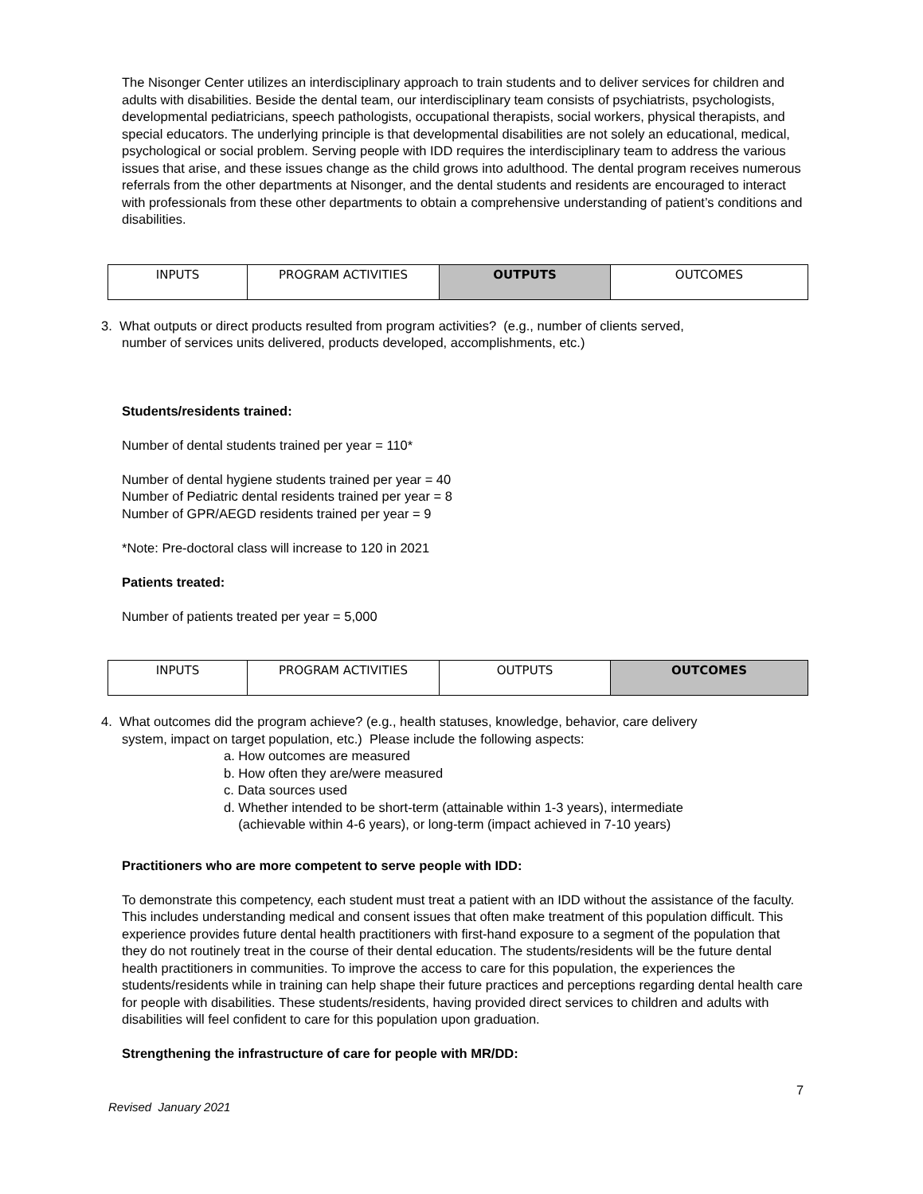The Nisonger Center utilizes an interdisciplinary approach to train students and to deliver services for children and adults with disabilities. Beside the dental team, our interdisciplinary team consists of psychiatrists, psychologists, developmental pediatricians, speech pathologists, occupational therapists, social workers, physical therapists, and special educators. The underlying principle is that developmental disabilities are not solely an educational, medical, psychological or social problem. Serving people with IDD requires the interdisciplinary team to address the various issues that arise, and these issues change as the child grows into adulthood. The dental program receives numerous referrals from the other departments at Nisonger, and the dental students and residents are encouraged to interact with professionals from these other departments to obtain a comprehensive understanding of patient’s conditions and disabilities.
| INPUTS | PROGRAM ACTIVITIES | OUTPUTS | OUTCOMES |
3. What outputs or direct products resulted from program activities? (e.g., number of clients served,
number of services units delivered, products developed, accomplishments, etc.)
Students/residents trained:
Number of dental students trained per year = 110*
Number of dental hygiene students trained per year = 40
Number of Pediatric dental residents trained per year = 8
Number of GPR/AEGD residents trained per year = 9
*Note: Pre-doctoral class will increase to 120 in 2021
Patients treated:
Number of patients treated per year = 5,000
| INPUTS | PROGRAM ACTIVITIES | OUTPUTS | OUTCOMES |
4. What outcomes did the program achieve? (e.g., health statuses, knowledge, behavior, care delivery
system, impact on target population, etc.) Please include the following aspects:
a. How outcomes are measured
b. How often they are/were measured
c. Data sources used
d. Whether intended to be short-term (attainable within 1-3 years), intermediate
(achievable within 4-6 years), or long-term (impact achieved in 7-10 years)
Practitioners who are more competent to serve people with IDD:
To demonstrate this competency, each student must treat a patient with an IDD without the assistance of the faculty. This includes understanding medical and consent issues that often make treatment of this population difficult. This experience provides future dental health practitioners with first-hand exposure to a segment of the population that they do not routinely treat in the course of their dental education. The students/residents will be the future dental health practitioners in communities. To improve the access to care for this population, the experiences the students/residents while in training can help shape their future practices and perceptions regarding dental health care for people with disabilities. These students/residents, having provided direct services to children and adults with disabilities will feel confident to care for this population upon graduation.
Strengthening the infrastructure of care for people with MR/DD:
7
Revised January 2021